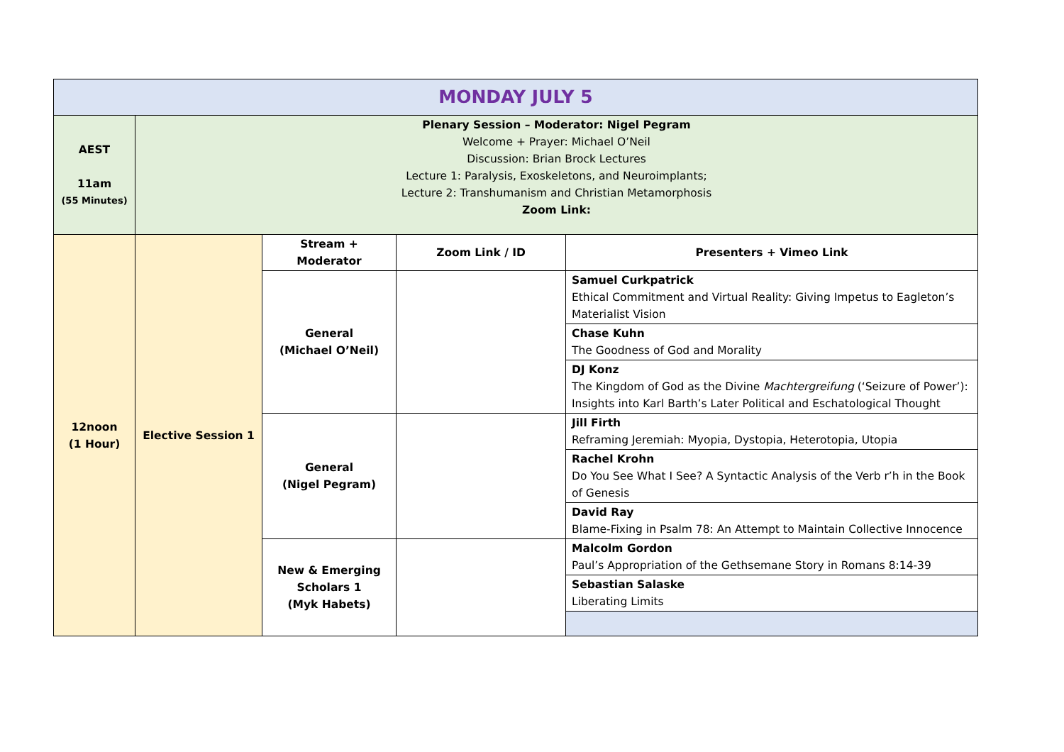| MONDAY JULY 5 | | | | |
| AEST 11am (55 Minutes) | Plenary Session – Moderator: Nigel Pegram Welcome + Prayer: Michael O’Neil Discussion: Brian Brock Lectures Lecture 1: Paralysis, Exoskeletons, and Neuroimplants; Lecture 2: Transhumanism and Christian Metamorphosis Zoom Link: | | | |
| 12noon (1 Hour) | Elective Session 1 | Stream + Moderator | Zoom Link / ID | Presenters + Vimeo Link |
| | | General (Michael O’Neil) | | Samuel Curkpatrick Ethical Commitment and Virtual Reality: Giving Impetus to Eagleton’s Materialist Vision |
| | | | | Chase Kuhn The Goodness of God and Morality |
| | | | | DJ Konz The Kingdom of God as the Divine Machtergreifung (‘Seizure of Power’): Insights into Karl Barth’s Later Political and Eschatological Thought |
| | | General (Nigel Pegram) | | Jill Firth Reframing Jeremiah: Myopia, Dystopia, Heterotopia, Utopia |
| | | | | Rachel Krohn Do You See What I See? A Syntactic Analysis of the Verb r’h in the Book of Genesis |
| | | | | David Ray Blame-Fixing in Psalm 78: An Attempt to Maintain Collective Innocence |
| | | New & Emerging Scholars 1 (Myk Habets) | | Malcolm Gordon Paul’s Appropriation of the Gethsemane Story in Romans 8:14-39 |
| | | | | Sebastian Salaske Liberating Limits |